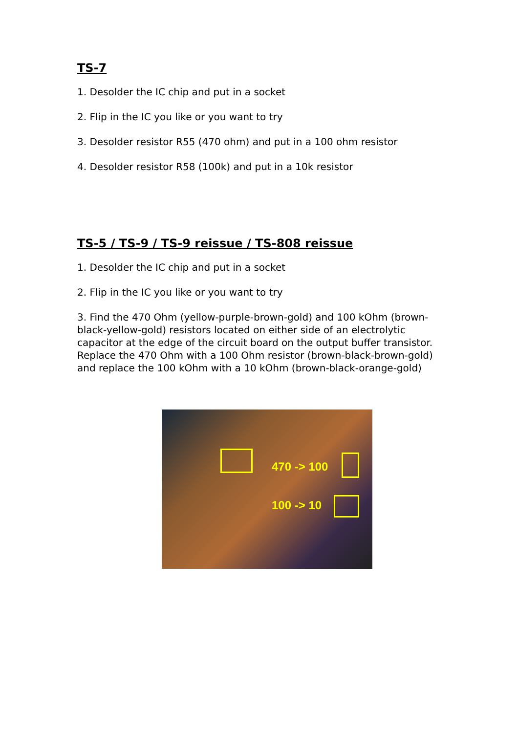TS-7
1. Desolder the IC chip and put in a socket
2. Flip in the IC you like or you want to try
3. Desolder resistor R55 (470 ohm) and put in a 100 ohm resistor
4. Desolder resistor R58 (100k) and put in a 10k resistor
TS-5 / TS-9 / TS-9 reissue / TS-808 reissue
1. Desolder the IC chip and put in a socket
2. Flip in the IC you like or you want to try
3. Find the 470 Ohm (yellow-purple-brown-gold) and 100 kOhm (brown-black-yellow-gold) resistors located on either side of an electrolytic capacitor at the edge of the circuit board on the output buffer transistor. Replace the 470 Ohm with a 100 Ohm resistor (brown-black-brown-gold) and replace the 100 kOhm with a 10 kOhm (brown-black-orange-gold)
470 -> 100
100 -> 10